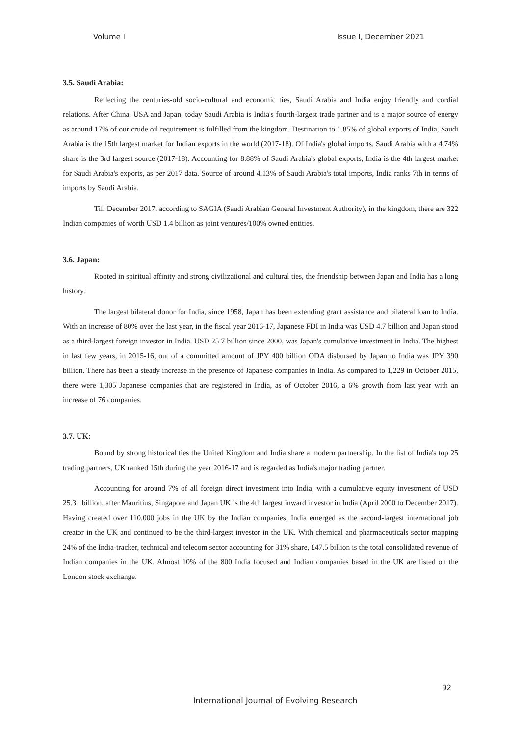Volume I Issue I, December 2021
3.5. Saudi Arabia:
Reflecting the centuries-old socio-cultural and economic ties, Saudi Arabia and India enjoy friendly and cordial relations. After China, USA and Japan, today Saudi Arabia is India's fourth-largest trade partner and is a major source of energy as around 17% of our crude oil requirement is fulfilled from the kingdom. Destination to 1.85% of global exports of India, Saudi Arabia is the 15th largest market for Indian exports in the world (2017-18). Of India's global imports, Saudi Arabia with a 4.74% share is the 3rd largest source (2017-18). Accounting for 8.88% of Saudi Arabia's global exports, India is the 4th largest market for Saudi Arabia's exports, as per 2017 data. Source of around 4.13% of Saudi Arabia's total imports, India ranks 7th in terms of imports by Saudi Arabia.
Till December 2017, according to SAGIA (Saudi Arabian General Investment Authority), in the kingdom, there are 322 Indian companies of worth USD 1.4 billion as joint ventures/100% owned entities.
3.6. Japan:
Rooted in spiritual affinity and strong civilizational and cultural ties, the friendship between Japan and India has a long history.
The largest bilateral donor for India, since 1958, Japan has been extending grant assistance and bilateral loan to India. With an increase of 80% over the last year, in the fiscal year 2016-17, Japanese FDI in India was USD 4.7 billion and Japan stood as a third-largest foreign investor in India. USD 25.7 billion since 2000, was Japan's cumulative investment in India. The highest in last few years, in 2015-16, out of a committed amount of JPY 400 billion ODA disbursed by Japan to India was JPY 390 billion. There has been a steady increase in the presence of Japanese companies in India. As compared to 1,229 in October 2015, there were 1,305 Japanese companies that are registered in India, as of October 2016, a 6% growth from last year with an increase of 76 companies.
3.7. UK:
Bound by strong historical ties the United Kingdom and India share a modern partnership. In the list of India's top 25 trading partners, UK ranked 15th during the year 2016-17 and is regarded as India's major trading partner.
Accounting for around 7% of all foreign direct investment into India, with a cumulative equity investment of USD 25.31 billion, after Mauritius, Singapore and Japan UK is the 4th largest inward investor in India (April 2000 to December 2017). Having created over 110,000 jobs in the UK by the Indian companies, India emerged as the second-largest international job creator in the UK and continued to be the third-largest investor in the UK. With chemical and pharmaceuticals sector mapping 24% of the India-tracker, technical and telecom sector accounting for 31% share, £47.5 billion is the total consolidated revenue of Indian companies in the UK. Almost 10% of the 800 India focused and Indian companies based in the UK are listed on the London stock exchange.
92
International Journal of Evolving Research